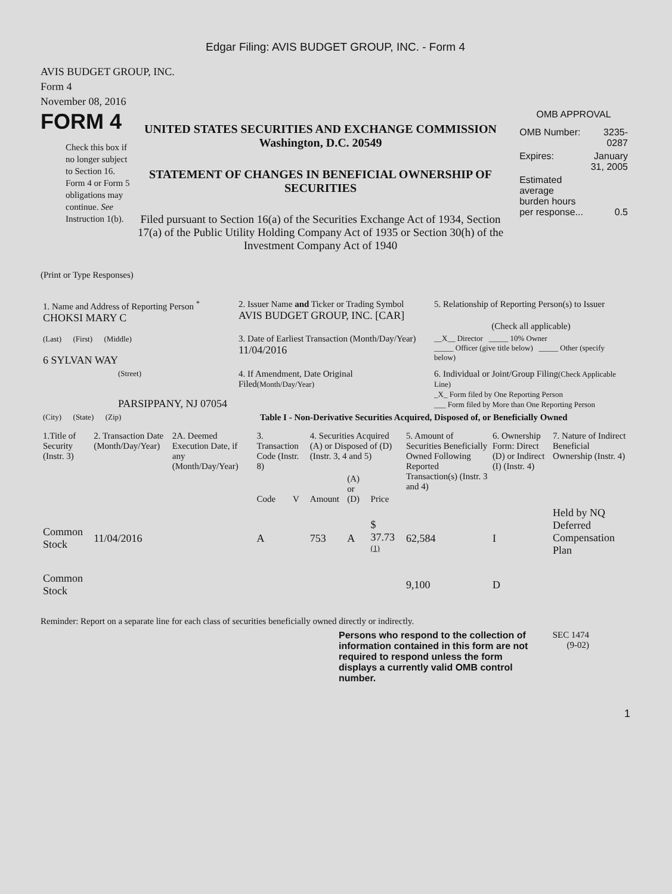Edgar Filing: AVIS BUDGET GROUP, INC. - Form 4
AVIS BUDGET GROUP, INC.
Form 4
November 08, 2016
FORM 4
Check this box if no longer subject to Section 16. Form 4 or Form 5 obligations may continue. See Instruction 1(b).
UNITED STATES SECURITIES AND EXCHANGE COMMISSION
Washington, D.C. 20549
STATEMENT OF CHANGES IN BENEFICIAL OWNERSHIP OF SECURITIES
Filed pursuant to Section 16(a) of the Securities Exchange Act of 1934, Section 17(a) of the Public Utility Holding Company Act of 1935 or Section 30(h) of the Investment Company Act of 1940
OMB APPROVAL
| OMB Number: | 3235-0287 |
| Expires: | January 31, 2005 |
| Estimated average burden hours per response... | 0.5 |
(Print or Type Responses)
| 1. Name and Address of Reporting Person <sup>*</sup> CHOKSI MARY C | 2. Issuer Name and Ticker or Trading Symbol AVIS BUDGET GROUP, INC. [CAR] | 5. Relationship of Reporting Person(s) to Issuer (Check all applicable) |
| (Last) (First) (Middle) 6 SYLVAN WAY | 3. Date of Earliest Transaction (Month/Day/Year) 11/04/2016 | __X__ Director _____ 10% Owner _____ Officer (give title below) _____ Other (specify below) |
| (Street) PARSIPPANY, NJ 07054 | 4. If Amendment, Date Original Filed (Month/Day/Year) | 6. Individual or Joint/Group Filing (Check Applicable Line) _X_ Form filed by One Reporting Person ___ Form filed by More than One Reporting Person |
| (City) (State) (Zip) | Table I - Non-Derivative Securities Acquired, Disposed of, or Beneficially Owned | |
| 1.Title of Security (Instr. 3) | 2. Transaction Date (Month/Day/Year) | 2A. Deemed Execution Date, if any (Month/Day/Year) | 3. Transaction Code (Instr. 8) | | 4. Securities Acquired (A) or Disposed of (D) (Instr. 3, 4 and 5) | | | 5. Amount of Securities Beneficially Owned Following Reported Transaction(s) (Instr. 3 and 4) | 6. Ownership Form: Direct (D) or Indirect (I) (Instr. 4) | 7. Nature of Indirect Beneficial Ownership (Instr. 4) |
| --- | --- | --- | --- | --- | --- | --- | --- | --- | --- | --- |
| | | | Code | V | Amount | (A) or (D) | Price | | | |
| Common Stock | 11/04/2016 | | A | | 753 | A | $ 37.73 <sup>(1)</sup> | 62,584 | I | Held by NQ Deferred Compensation Plan |
| Common Stock | | | | | | | | 9,100 | D | |
Reminder: Report on a separate line for each class of securities beneficially owned directly or indirectly.
Persons who respond to the collection of information contained in this form are not required to respond unless the form displays a currently valid OMB control number.
SEC 1474
(9-02)
1